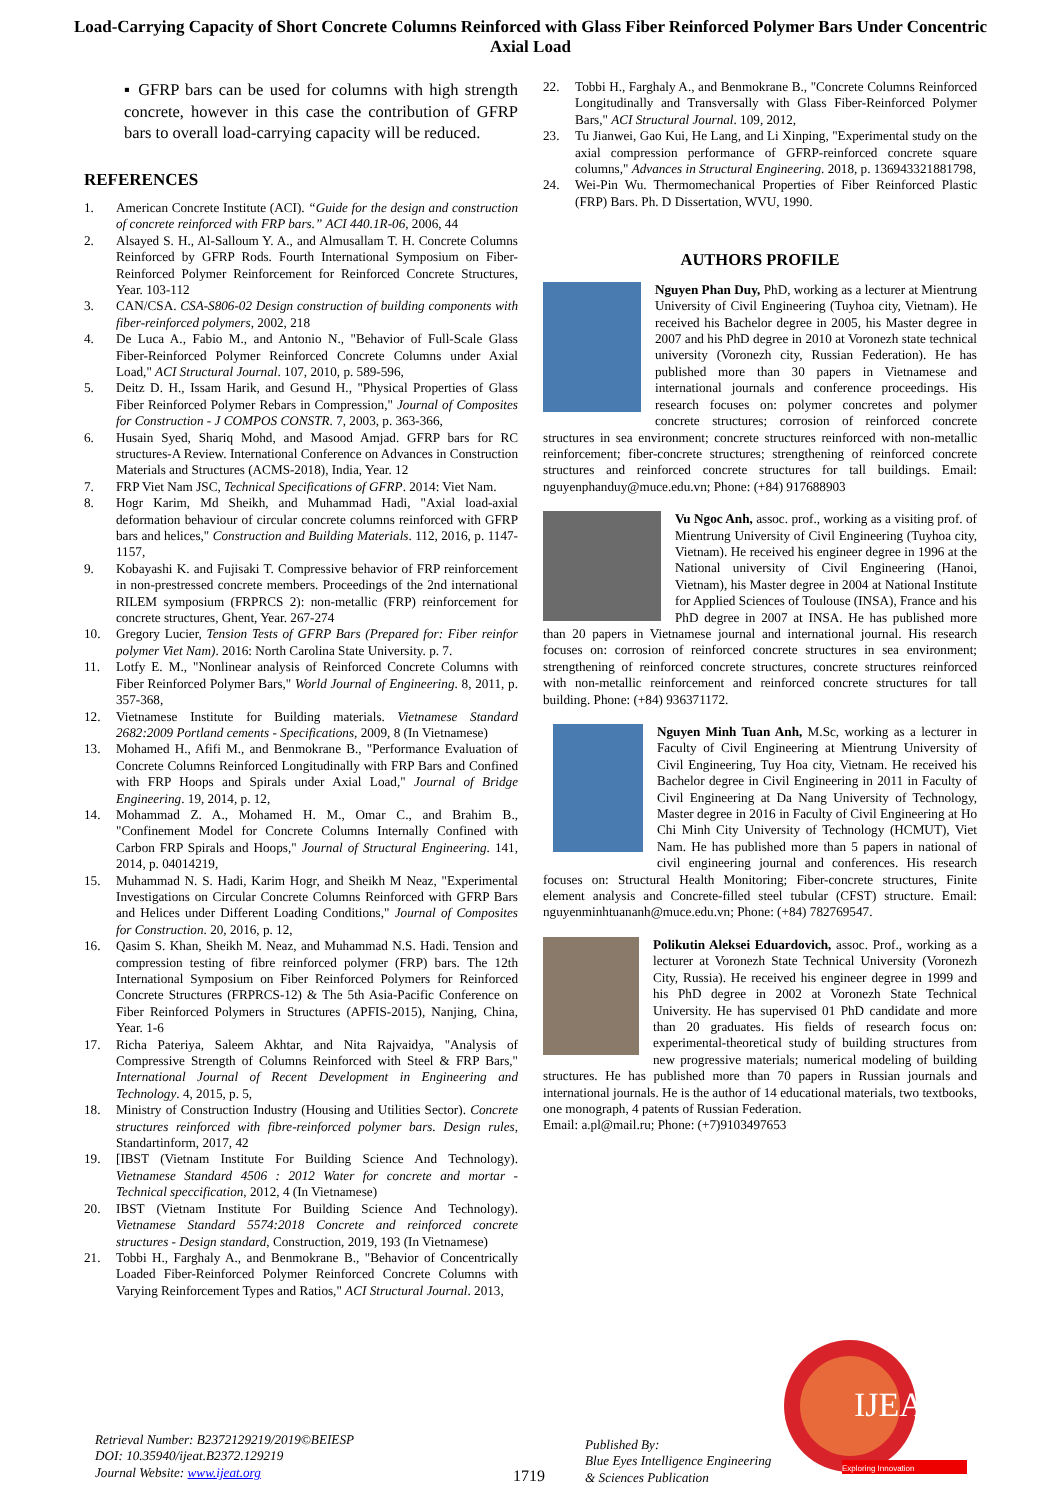Load-Carrying Capacity of Short Concrete Columns Reinforced with Glass Fiber Reinforced Polymer Bars Under Concentric Axial Load
▪ GFRP bars can be used for columns with high strength concrete, however in this case the contribution of GFRP bars to overall load-carrying capacity will be reduced.
REFERENCES
1. American Concrete Institute (ACI). “Guide for the design and construction of concrete reinforced with FRP bars.” ACI 440.1R-06, 2006, 44
2. Alsayed S. H., Al-Salloum Y. A., and Almusallam T. H. Concrete Columns Reinforced by GFRP Rods. Fourth International Symposium on Fiber-Reinforced Polymer Reinforcement for Reinforced Concrete Structures, Year. 103-112
3. CAN/CSA. CSA-S806-02 Design construction of building components with fiber-reinforced polymers, 2002, 218
4. De Luca A., Fabio M., and Antonio N., "Behavior of Full-Scale Glass Fiber-Reinforced Polymer Reinforced Concrete Columns under Axial Load," ACI Structural Journal. 107, 2010, p. 589-596,
5. Deitz D. H., Issam Harik, and Gesund H., "Physical Properties of Glass Fiber Reinforced Polymer Rebars in Compression," Journal of Composites for Construction - J COMPOS CONSTR. 7, 2003, p. 363-366,
6. Husain Syed, Shariq Mohd, and Masood Amjad. GFRP bars for RC structures-A Review. International Conference on Advances in Construction Materials and Structures (ACMS-2018), India, Year. 12
7. FRP Viet Nam JSC, Technical Specifications of GFRP. 2014: Viet Nam.
8. Hogr Karim, Md Sheikh, and Muhammad Hadi, "Axial load-axial deformation behaviour of circular concrete columns reinforced with GFRP bars and helices," Construction and Building Materials. 112, 2016, p. 1147-1157,
9. Kobayashi K. and Fujisaki T. Compressive behavior of FRP reinforcement in non-prestressed concrete members. Proceedings of the 2nd international RILEM symposium (FRPRCS 2): non-metallic (FRP) reinforcement for concrete structures, Ghent, Year. 267-274
10. Gregory Lucier, Tension Tests of GFRP Bars (Prepared for: Fiber reinfor polymer Viet Nam). 2016: North Carolina State University. p. 7.
11. Lotfy E. M., "Nonlinear analysis of Reinforced Concrete Columns with Fiber Reinforced Polymer Bars," World Journal of Engineering. 8, 2011, p. 357-368,
12. Vietnamese Institute for Building materials. Vietnamese Standard 2682:2009 Portland cements - Specifications, 2009, 8 (In Vietnamese)
13. Mohamed H., Afifi M., and Benmokrane B., "Performance Evaluation of Concrete Columns Reinforced Longitudinally with FRP Bars and Confined with FRP Hoops and Spirals under Axial Load," Journal of Bridge Engineering. 19, 2014, p. 12,
14. Mohammad Z. A., Mohamed H. M., Omar C., and Brahim B., "Confinement Model for Concrete Columns Internally Confined with Carbon FRP Spirals and Hoops," Journal of Structural Engineering. 141, 2014, p. 04014219,
15. Muhammad N. S. Hadi, Karim Hogr, and Sheikh M Neaz, "Experimental Investigations on Circular Concrete Columns Reinforced with GFRP Bars and Helices under Different Loading Conditions," Journal of Composites for Construction. 20, 2016, p. 12,
16. Qasim S. Khan, Sheikh M. Neaz, and Muhammad N.S. Hadi. Tension and compression testing of fibre reinforced polymer (FRP) bars. The 12th International Symposium on Fiber Reinforced Polymers for Reinforced Concrete Structures (FRPRCS-12) & The 5th Asia-Pacific Conference on Fiber Reinforced Polymers in Structures (APFIS-2015), Nanjing, China, Year. 1-6
17. Richa Pateriya, Saleem Akhtar, and Nita Rajvaidya, "Analysis of Compressive Strength of Columns Reinforced with Steel & FRP Bars," International Journal of Recent Development in Engineering and Technology. 4, 2015, p. 5,
18. Ministry of Construction Industry (Housing and Utilities Sector). Concrete structures reinforced with fibre-reinforced polymer bars. Design rules, Standartinform, 2017, 42
19. [IBST (Vietnam Institute For Building Science And Technology). Vietnamese Standard 4506 : 2012 Water for concrete and mortar - Technical speccification, 2012, 4 (In Vietnamese)
20. IBST (Vietnam Institute For Building Science And Technology). Vietnamese Standard 5574:2018 Concrete and reinforced concrete structures - Design standard, Construction, 2019, 193 (In Vietnamese)
21. Tobbi H., Farghaly A., and Benmokrane B., "Behavior of Concentrically Loaded Fiber-Reinforced Polymer Reinforced Concrete Columns with Varying Reinforcement Types and Ratios," ACI Structural Journal. 2013,
22. Tobbi H., Farghaly A., and Benmokrane B., "Concrete Columns Reinforced Longitudinally and Transversally with Glass Fiber-Reinforced Polymer Bars," ACI Structural Journal. 109, 2012,
23. Tu Jianwei, Gao Kui, He Lang, and Li Xinping, "Experimental study on the axial compression performance of GFRP-reinforced concrete square columns," Advances in Structural Engineering. 2018, p. 136943321881798,
24. Wei-Pin Wu. Thermomechanical Properties of Fiber Reinforced Plastic (FRP) Bars. Ph. D Dissertation, WVU, 1990.
AUTHORS PROFILE
Nguyen Phan Duy, PhD, working as a lecturer at Mientrung University of Civil Engineering (Tuyhoa city, Vietnam). He received his Bachelor degree in 2005, his Master degree in 2007 and his PhD degree in 2010 at Voronezh state technical university (Voronezh city, Russian Federation). He has published more than 30 papers in Vietnamese and international journals and conference proceedings. His research focuses on: polymer concretes and polymer concrete structures; corrosion of reinforced concrete structures in sea environment; concrete structures reinforced with non-metallic reinforcement; fiber-concrete structures; strengthening of reinforced concrete structures and reinforced concrete structures for tall buildings. Email: nguyenphanduy@muce.edu.vn; Phone: (+84) 917688903
Vu Ngoc Anh, assoc. prof., working as a visiting prof. of Mientrung University of Civil Engineering (Tuyhoa city, Vietnam). He received his engineer degree in 1996 at the National university of Civil Engineering (Hanoi, Vietnam), his Master degree in 2004 at National Institute for Applied Sciences of Toulouse (INSA), France and his PhD degree in 2007 at INSA. He has published more than 20 papers in Vietnamese journal and international journal. His research focuses on: corrosion of reinforced concrete structures in sea environment; strengthening of reinforced concrete structures, concrete structures reinforced with non-metallic reinforcement and reinforced concrete structures for tall building. Phone: (+84) 936371172.
Nguyen Minh Tuan Anh, M.Sc, working as a lecturer in Faculty of Civil Engineering at Mientrung University of Civil Engineering, Tuy Hoa city, Vietnam. He received his Bachelor degree in Civil Engineering in 2011 in Faculty of Civil Engineering at Da Nang University of Technology, Master degree in 2016 in Faculty of Civil Engineering at Ho Chi Minh City University of Technology (HCMUT), Viet Nam. He has published more than 5 papers in national of civil engineering journal and conferences. His research focuses on: Structural Health Monitoring; Fiber-concrete structures, Finite element analysis and Concrete-filled steel tubular (CFST) structure. Email: nguyenminhtuananh@muce.edu.vn; Phone: (+84) 782769547.
Polikutin Aleksei Eduardovich, assoc. Prof., working as a lecturer at Voronezh State Technical University (Voronezh City, Russia). He received his engineer degree in 1999 and his PhD degree in 2002 at Voronezh State Technical University. He has supervised 01 PhD candidate and more than 20 graduates. His fields of research focus on: experimental-theoretical study of building structures from new progressive materials; numerical modeling of building structures. He has published more than 70 papers in Russian journals and international journals. He is the author of 14 educational materials, two textbooks, one monograph, 4 patents of Russian Federation.
Email: a.pl@mail.ru; Phone: (+7)9103497653
Retrieval Number: B2372129219/2019©BEIESP
DOI: 10.35940/ijeat.B2372.129219
Journal Website: www.ijeat.org
1719
Published By:
Blue Eyes Intelligence Engineering
& Sciences Publication
IJEAT
Exploring Innovation